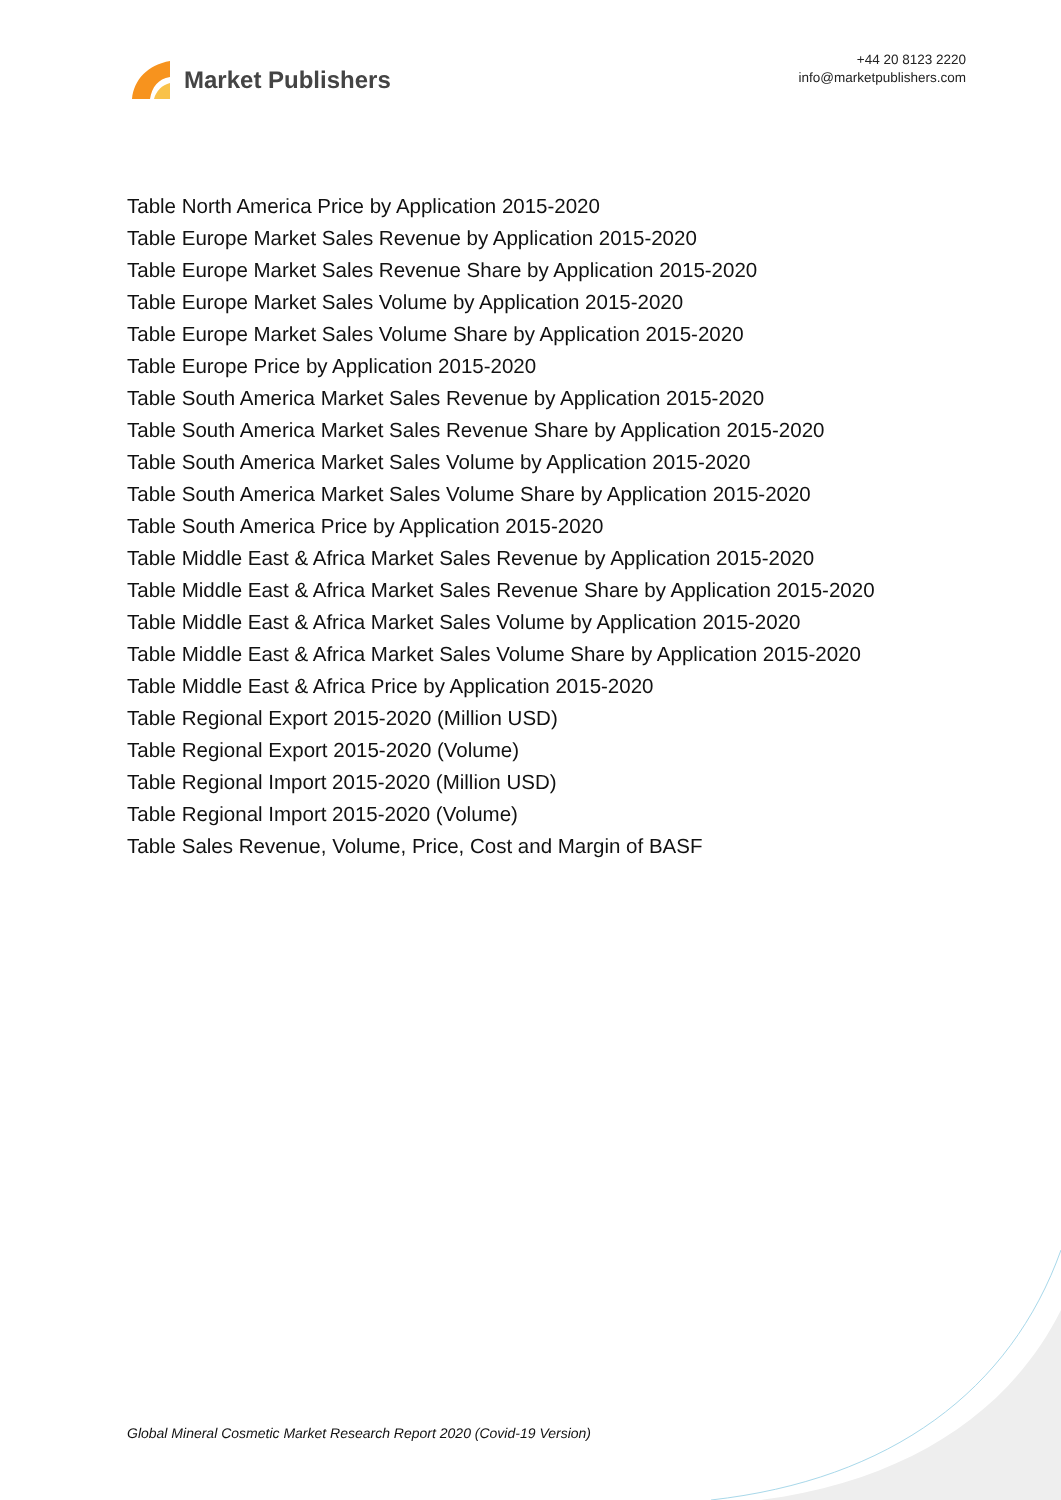Market Publishers
+44 20 8123 2220
info@marketpublishers.com
Table North America Price by Application 2015-2020
Table Europe Market Sales Revenue by Application 2015-2020
Table Europe Market Sales Revenue Share by Application 2015-2020
Table Europe Market Sales Volume by Application 2015-2020
Table Europe Market Sales Volume Share by Application 2015-2020
Table Europe Price by Application 2015-2020
Table South America Market Sales Revenue by Application 2015-2020
Table South America Market Sales Revenue Share by Application 2015-2020
Table South America Market Sales Volume by Application 2015-2020
Table South America Market Sales Volume Share by Application 2015-2020
Table South America Price by Application 2015-2020
Table Middle East & Africa Market Sales Revenue by Application 2015-2020
Table Middle East & Africa Market Sales Revenue Share by Application 2015-2020
Table Middle East & Africa Market Sales Volume by Application 2015-2020
Table Middle East & Africa Market Sales Volume Share by Application 2015-2020
Table Middle East & Africa Price by Application 2015-2020
Table Regional Export 2015-2020 (Million USD)
Table Regional Export 2015-2020 (Volume)
Table Regional Import 2015-2020 (Million USD)
Table Regional Import 2015-2020 (Volume)
Table Sales Revenue, Volume, Price, Cost and Margin of BASF
Global Mineral Cosmetic Market Research Report 2020 (Covid-19 Version)